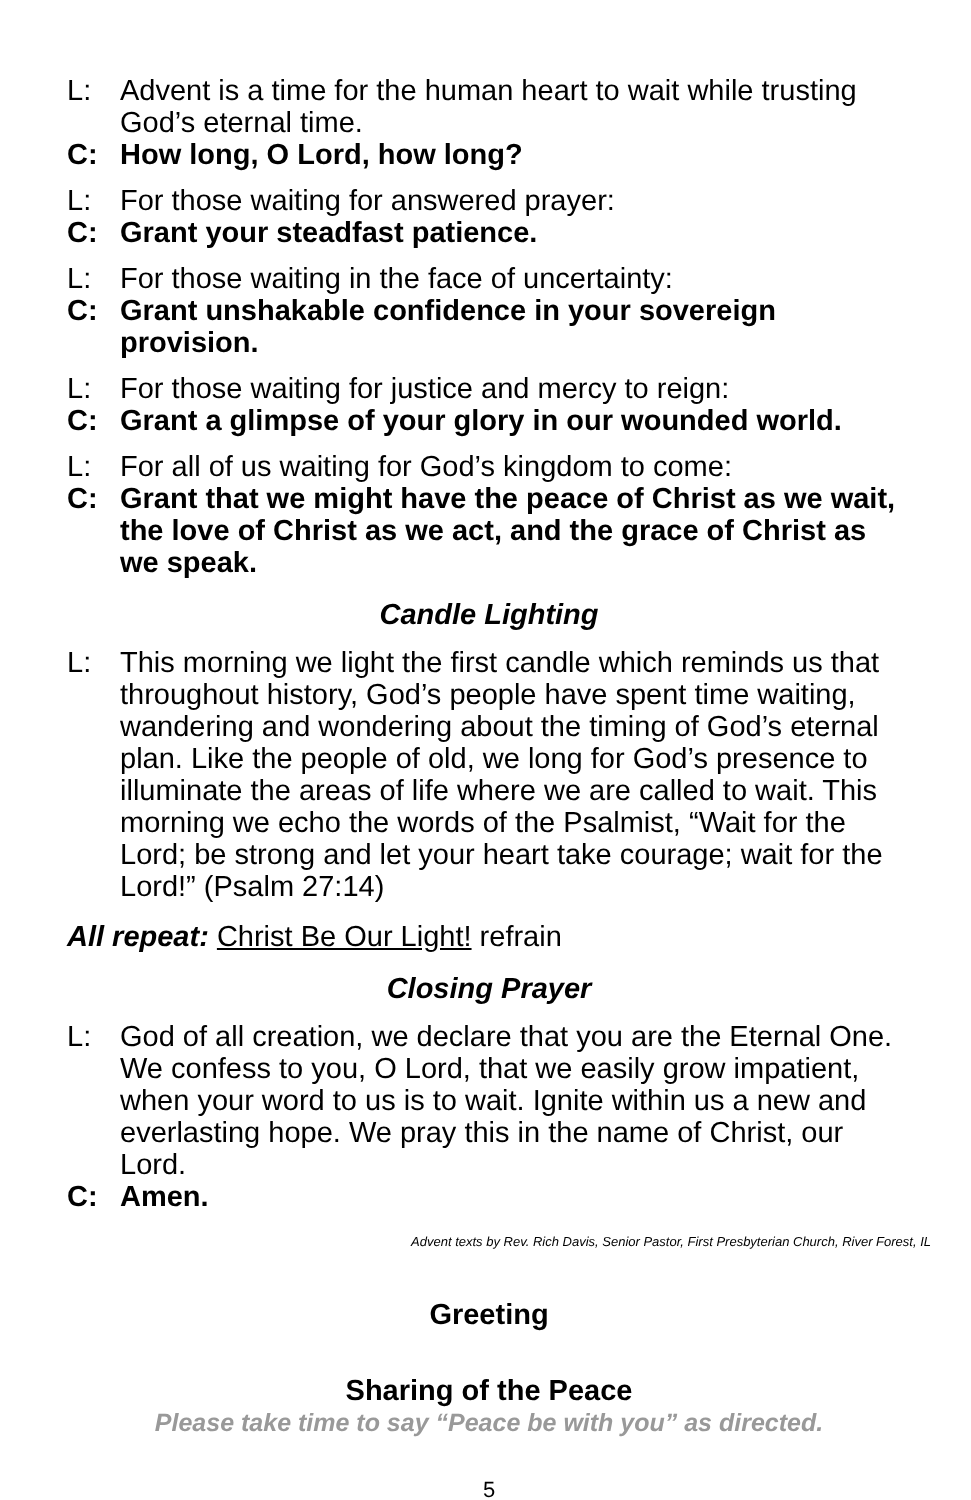L: Advent is a time for the human heart to wait while trusting God’s eternal time.
C: How long, O Lord, how long?
L: For those waiting for answered prayer:
C: Grant your steadfast patience.
L: For those waiting in the face of uncertainty:
C: Grant unshakable confidence in your sovereign provision.
L: For those waiting for justice and mercy to reign:
C: Grant a glimpse of your glory in our wounded world.
L: For all of us waiting for God’s kingdom to come:
C: Grant that we might have the peace of Christ as we wait, the love of Christ as we act, and the grace of Christ as we speak.
Candle Lighting
L: This morning we light the first candle which reminds us that throughout history, God’s people have spent time waiting, wandering and wondering about the timing of God’s eternal plan. Like the people of old, we long for God’s presence to illuminate the areas of life where we are called to wait. This morning we echo the words of the Psalmist, “Wait for the Lord; be strong and let your heart take courage; wait for the Lord!” (Psalm 27:14)
All repeat: Christ Be Our Light! refrain
Closing Prayer
L: God of all creation, we declare that you are the Eternal One. We confess to you, O Lord, that we easily grow impatient, when your word to us is to wait. Ignite within us a new and everlasting hope. We pray this in the name of Christ, our Lord.
C: Amen.
Advent texts by Rev. Rich Davis, Senior Pastor, First Presbyterian Church, River Forest, IL
Greeting
Sharing of the Peace
Please take time to say “Peace be with you” as directed.
5